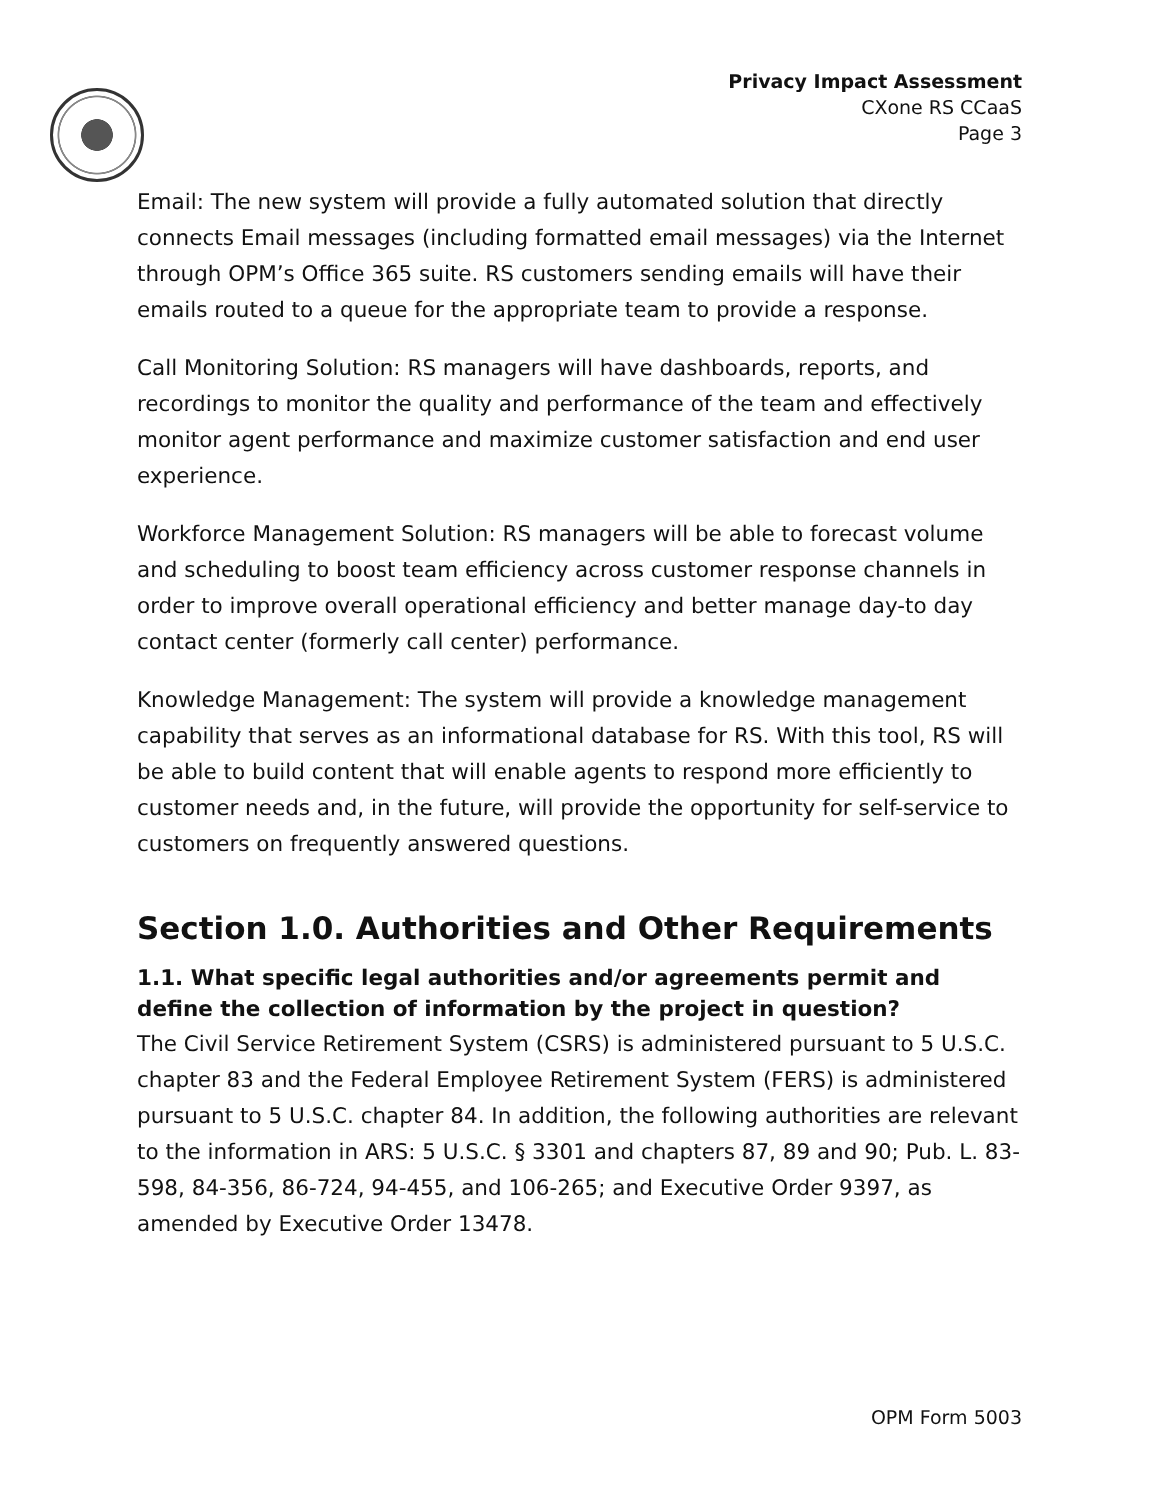Privacy Impact Assessment
CXone RS CCaaS
Page 3
Email: The new system will provide a fully automated solution that directly connects Email messages (including formatted email messages) via the Internet through OPM’s Office 365 suite. RS customers sending emails will have their emails routed to a queue for the appropriate team to provide a response.
Call Monitoring Solution: RS managers will have dashboards, reports, and recordings to monitor the quality and performance of the team and effectively monitor agent performance and maximize customer satisfaction and end user experience.
Workforce Management Solution: RS managers will be able to forecast volume and scheduling to boost team efficiency across customer response channels in order to improve overall operational efficiency and better manage day-to day contact center (formerly call center) performance.
Knowledge Management: The system will provide a knowledge management capability that serves as an informational database for RS. With this tool, RS will be able to build content that will enable agents to respond more efficiently to customer needs and, in the future, will provide the opportunity for self-service to customers on frequently answered questions.
Section 1.0. Authorities and Other Requirements
1.1. What specific legal authorities and/or agreements permit and define the collection of information by the project in question?
The Civil Service Retirement System (CSRS) is administered pursuant to 5 U.S.C. chapter 83 and the Federal Employee Retirement System (FERS) is administered pursuant to 5 U.S.C. chapter 84. In addition, the following authorities are relevant to the information in ARS: 5 U.S.C. § 3301 and chapters 87, 89 and 90; Pub. L. 83-598, 84-356, 86-724, 94-455, and 106-265; and Executive Order 9397, as amended by Executive Order 13478.
OPM Form 5003